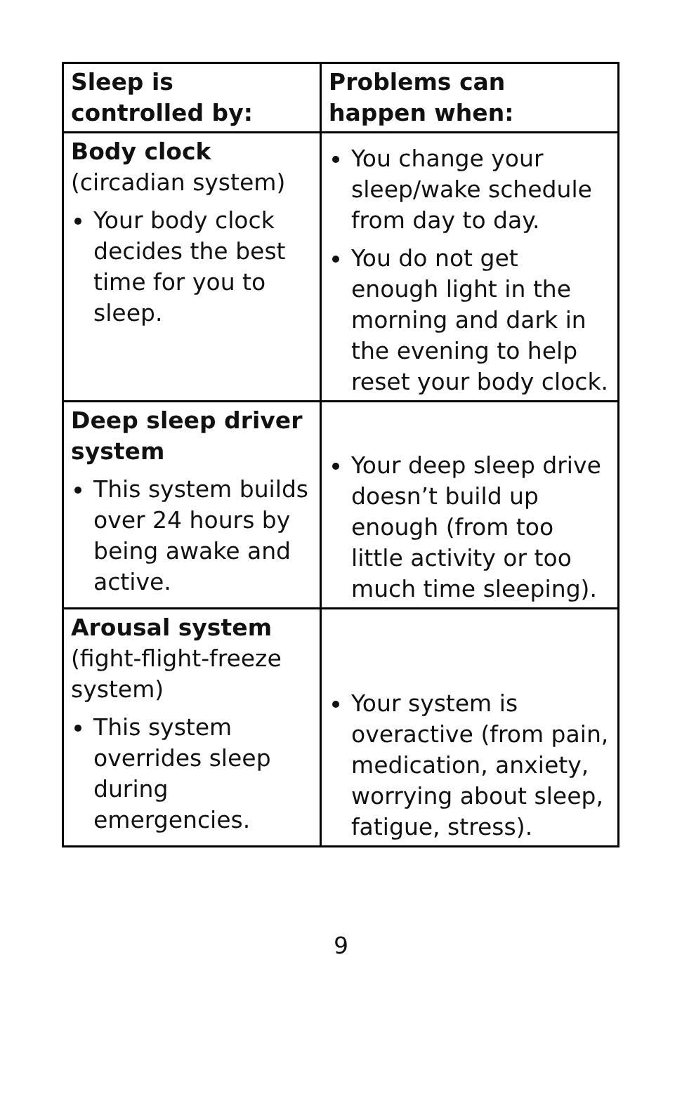| Sleep is controlled by: | Problems can happen when: |
| --- | --- |
| Body clock (circadian system) Your body clock decides the best time for you to sleep. | You change your sleep/wake schedule from day to day. You do not get enough light in the morning and dark in the evening to help reset your body clock. |
| Deep sleep driver system This system builds over 24 hours by being awake and active. | Your deep sleep drive doesn’t build up enough (from too little activity or too much time sleeping). |
| Arousal system (fight-flight-freeze system) This system overrides sleep during emergencies. | Your system is overactive (from pain, medication, anxiety, worrying about sleep, fatigue, stress). |
9